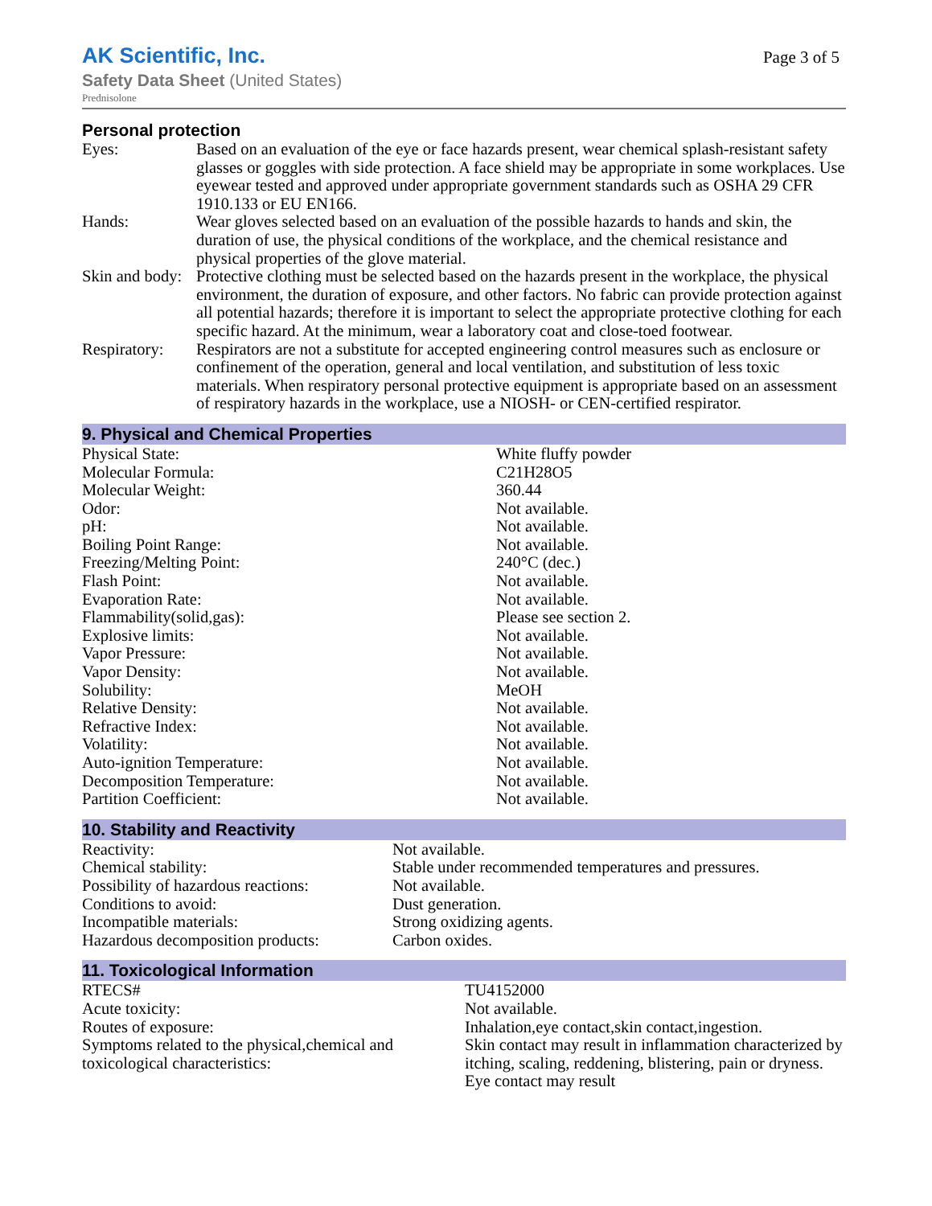AK Scientific, Inc.
Page 3 of 5
Safety Data Sheet (United States)
Prednisolone
Personal protection
| Eyes: | Based on an evaluation of the eye or face hazards present, wear chemical splash-resistant safety glasses or goggles with side protection. A face shield may be appropriate in some workplaces. Use eyewear tested and approved under appropriate government standards such as OSHA 29 CFR 1910.133 or EU EN166. |
| Hands: | Wear gloves selected based on an evaluation of the possible hazards to hands and skin, the duration of use, the physical conditions of the workplace, and the chemical resistance and physical properties of the glove material. |
| Skin and body: | Protective clothing must be selected based on the hazards present in the workplace, the physical environment, the duration of exposure, and other factors. No fabric can provide protection against all potential hazards; therefore it is important to select the appropriate protective clothing for each specific hazard. At the minimum, wear a laboratory coat and close-toed footwear. |
| Respiratory: | Respirators are not a substitute for accepted engineering control measures such as enclosure or confinement of the operation, general and local ventilation, and substitution of less toxic materials. When respiratory personal protective equipment is appropriate based on an assessment of respiratory hazards in the workplace, use a NIOSH- or CEN-certified respirator. |
9. Physical and Chemical Properties
| Physical State: | White fluffy powder |
| Molecular Formula: | C21H28O5 |
| Molecular Weight: | 360.44 |
| Odor: | Not available. |
| pH: | Not available. |
| Boiling Point Range: | Not available. |
| Freezing/Melting Point: | 240°C (dec.) |
| Flash Point: | Not available. |
| Evaporation Rate: | Not available. |
| Flammability(solid,gas): | Please see section 2. |
| Explosive limits: | Not available. |
| Vapor Pressure: | Not available. |
| Vapor Density: | Not available. |
| Solubility: | MeOH |
| Relative Density: | Not available. |
| Refractive Index: | Not available. |
| Volatility: | Not available. |
| Auto-ignition Temperature: | Not available. |
| Decomposition Temperature: | Not available. |
| Partition Coefficient: | Not available. |
10. Stability and Reactivity
| Reactivity: | Not available. |
| Chemical stability: | Stable under recommended temperatures and pressures. |
| Possibility of hazardous reactions: | Not available. |
| Conditions to avoid: | Dust generation. |
| Incompatible materials: | Strong oxidizing agents. |
| Hazardous decomposition products: | Carbon oxides. |
11. Toxicological Information
| RTECS# | TU4152000 |
| Acute toxicity: | Not available. |
| Routes of exposure: | Inhalation,eye contact,skin contact,ingestion. |
| Symptoms related to the physical,chemical and toxicological characteristics: | Skin contact may result in inflammation characterized by itching, scaling, reddening, blistering, pain or dryness. Eye contact may result |